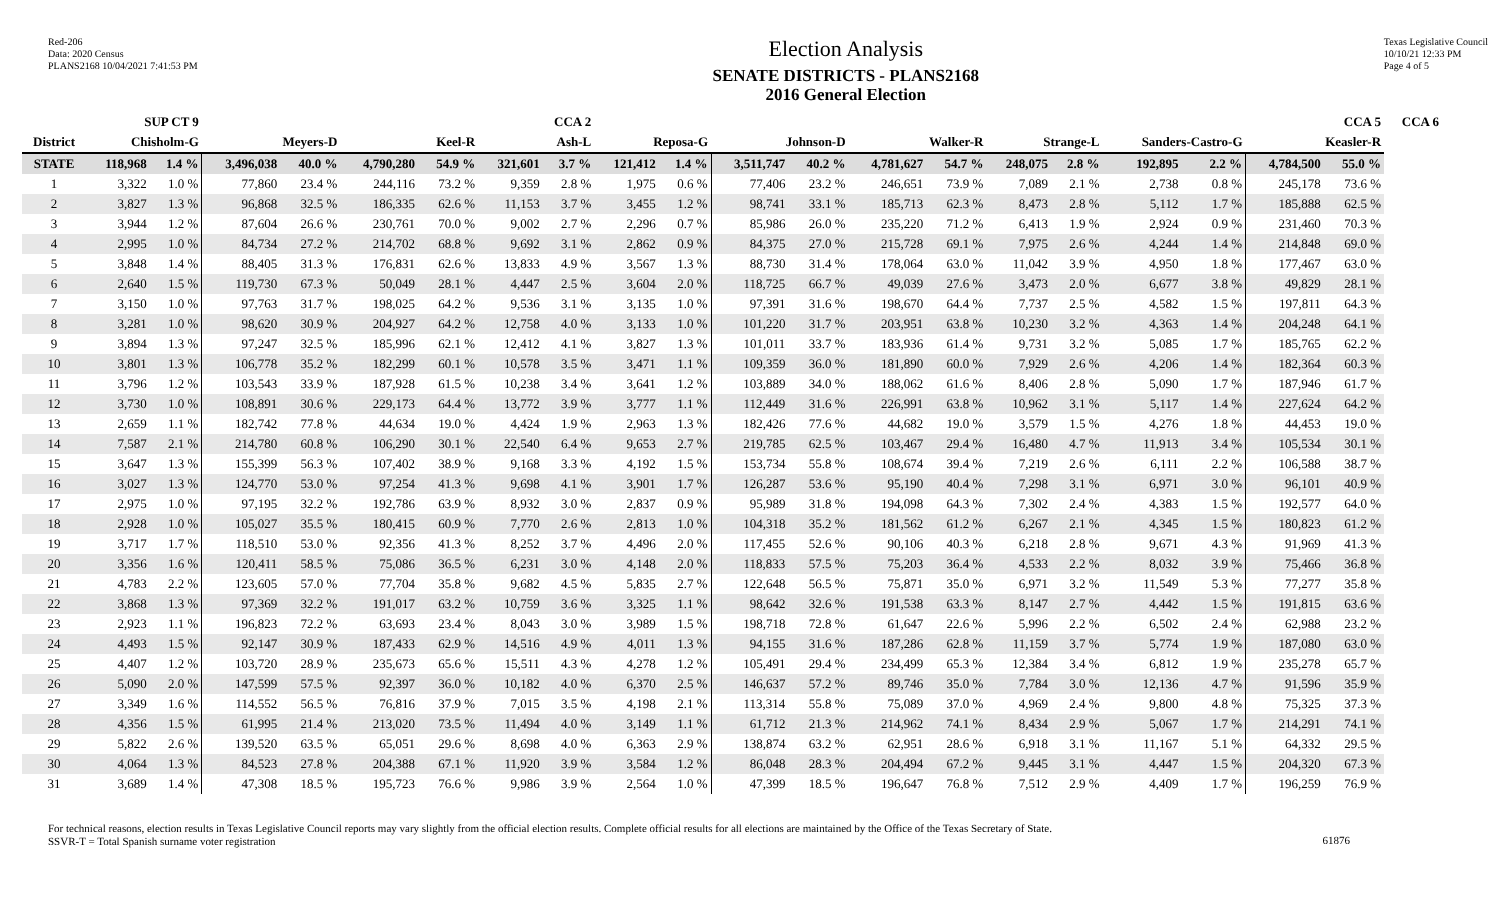Red-206
Data: 2020 Census
PLANS2168 10/04/2021 7:41:53 PM
Election Analysis
SENATE DISTRICTS - PLANS2168
2016 General Election
Texas Legislative Council
10/10/21 12:33 PM
Page 4 of 5
| | SUP CT 9 | | CCA 2 | | | | | | | | CCA 5 | | | | | | | | | | CCA 6 |
| --- | --- | --- | --- | --- | --- | --- | --- | --- | --- | --- | --- | --- | --- | --- | --- | --- | --- | --- | --- | --- | --- |
| District | Chisholm-G | | Meyers-D | | Keel-R | | Ash-L | | Reposa-G | | Johnson-D | | Walker-R | | Strange-L | | Sanders-Castro-G | | Keasler-R | | |
| STATE | 118,968 | 1.4 % | 3,496,038 | 40.0 % | 4,790,280 | 54.9 % | 321,601 | 3.7 % | 121,412 | 1.4 % | 3,511,747 | 40.2 % | 4,781,627 | 54.7 % | 248,075 | 2.8 % | 192,895 | 2.2 % | 4,784,500 | 55.0 % | |
| 1 | 3,322 | 1.0 % | 77,860 | 23.4 % | 244,116 | 73.2 % | 9,359 | 2.8 % | 1,975 | 0.6 % | 77,406 | 23.2 % | 246,651 | 73.9 % | 7,089 | 2.1 % | 2,738 | 0.8 % | 245,178 | 73.6 % | |
| 2 | 3,827 | 1.3 % | 96,868 | 32.5 % | 186,335 | 62.6 % | 11,153 | 3.7 % | 3,455 | 1.2 % | 98,741 | 33.1 % | 185,713 | 62.3 % | 8,473 | 2.8 % | 5,112 | 1.7 % | 185,888 | 62.5 % | |
| 3 | 3,944 | 1.2 % | 87,604 | 26.6 % | 230,761 | 70.0 % | 9,002 | 2.7 % | 2,296 | 0.7 % | 85,986 | 26.0 % | 235,220 | 71.2 % | 6,413 | 1.9 % | 2,924 | 0.9 % | 231,460 | 70.3 % | |
| 4 | 2,995 | 1.0 % | 84,734 | 27.2 % | 214,702 | 68.8 % | 9,692 | 3.1 % | 2,862 | 0.9 % | 84,375 | 27.0 % | 215,728 | 69.1 % | 7,975 | 2.6 % | 4,244 | 1.4 % | 214,848 | 69.0 % | |
| 5 | 3,848 | 1.4 % | 88,405 | 31.3 % | 176,831 | 62.6 % | 13,833 | 4.9 % | 3,567 | 1.3 % | 88,730 | 31.4 % | 178,064 | 63.0 % | 11,042 | 3.9 % | 4,950 | 1.8 % | 177,467 | 63.0 % | |
| 6 | 2,640 | 1.5 % | 119,730 | 67.3 % | 50,049 | 28.1 % | 4,447 | 2.5 % | 3,604 | 2.0 % | 118,725 | 66.7 % | 49,039 | 27.6 % | 3,473 | 2.0 % | 6,677 | 3.8 % | 49,829 | 28.1 % | |
| 7 | 3,150 | 1.0 % | 97,763 | 31.7 % | 198,025 | 64.2 % | 9,536 | 3.1 % | 3,135 | 1.0 % | 97,391 | 31.6 % | 198,670 | 64.4 % | 7,737 | 2.5 % | 4,582 | 1.5 % | 197,811 | 64.3 % | |
| 8 | 3,281 | 1.0 % | 98,620 | 30.9 % | 204,927 | 64.2 % | 12,758 | 4.0 % | 3,133 | 1.0 % | 101,220 | 31.7 % | 203,951 | 63.8 % | 10,230 | 3.2 % | 4,363 | 1.4 % | 204,248 | 64.1 % | |
| 9 | 3,894 | 1.3 % | 97,247 | 32.5 % | 185,996 | 62.1 % | 12,412 | 4.1 % | 3,827 | 1.3 % | 101,011 | 33.7 % | 183,936 | 61.4 % | 9,731 | 3.2 % | 5,085 | 1.7 % | 185,765 | 62.2 % | |
| 10 | 3,801 | 1.3 % | 106,778 | 35.2 % | 182,299 | 60.1 % | 10,578 | 3.5 % | 3,471 | 1.1 % | 109,359 | 36.0 % | 181,890 | 60.0 % | 7,929 | 2.6 % | 4,206 | 1.4 % | 182,364 | 60.3 % | |
| 11 | 3,796 | 1.2 % | 103,543 | 33.9 % | 187,928 | 61.5 % | 10,238 | 3.4 % | 3,641 | 1.2 % | 103,889 | 34.0 % | 188,062 | 61.6 % | 8,406 | 2.8 % | 5,090 | 1.7 % | 187,946 | 61.7 % | |
| 12 | 3,730 | 1.0 % | 108,891 | 30.6 % | 229,173 | 64.4 % | 13,772 | 3.9 % | 3,777 | 1.1 % | 112,449 | 31.6 % | 226,991 | 63.8 % | 10,962 | 3.1 % | 5,117 | 1.4 % | 227,624 | 64.2 % | |
| 13 | 2,659 | 1.1 % | 182,742 | 77.8 % | 44,634 | 19.0 % | 4,424 | 1.9 % | 2,963 | 1.3 % | 182,426 | 77.6 % | 44,682 | 19.0 % | 3,579 | 1.5 % | 4,276 | 1.8 % | 44,453 | 19.0 % | |
| 14 | 7,587 | 2.1 % | 214,780 | 60.8 % | 106,290 | 30.1 % | 22,540 | 6.4 % | 9,653 | 2.7 % | 219,785 | 62.5 % | 103,467 | 29.4 % | 16,480 | 4.7 % | 11,913 | 3.4 % | 105,534 | 30.1 % | |
| 15 | 3,647 | 1.3 % | 155,399 | 56.3 % | 107,402 | 38.9 % | 9,168 | 3.3 % | 4,192 | 1.5 % | 153,734 | 55.8 % | 108,674 | 39.4 % | 7,219 | 2.6 % | 6,111 | 2.2 % | 106,588 | 38.7 % | |
| 16 | 3,027 | 1.3 % | 124,770 | 53.0 % | 97,254 | 41.3 % | 9,698 | 4.1 % | 3,901 | 1.7 % | 126,287 | 53.6 % | 95,190 | 40.4 % | 7,298 | 3.1 % | 6,971 | 3.0 % | 96,101 | 40.9 % | |
| 17 | 2,975 | 1.0 % | 97,195 | 32.2 % | 192,786 | 63.9 % | 8,932 | 3.0 % | 2,837 | 0.9 % | 95,989 | 31.8 % | 194,098 | 64.3 % | 7,302 | 2.4 % | 4,383 | 1.5 % | 192,577 | 64.0 % | |
| 18 | 2,928 | 1.0 % | 105,027 | 35.5 % | 180,415 | 60.9 % | 7,770 | 2.6 % | 2,813 | 1.0 % | 104,318 | 35.2 % | 181,562 | 61.2 % | 6,267 | 2.1 % | 4,345 | 1.5 % | 180,823 | 61.2 % | |
| 19 | 3,717 | 1.7 % | 118,510 | 53.0 % | 92,356 | 41.3 % | 8,252 | 3.7 % | 4,496 | 2.0 % | 117,455 | 52.6 % | 90,106 | 40.3 % | 6,218 | 2.8 % | 9,671 | 4.3 % | 91,969 | 41.3 % | |
| 20 | 3,356 | 1.6 % | 120,411 | 58.5 % | 75,086 | 36.5 % | 6,231 | 3.0 % | 4,148 | 2.0 % | 118,833 | 57.5 % | 75,203 | 36.4 % | 4,533 | 2.2 % | 8,032 | 3.9 % | 75,466 | 36.8 % | |
| 21 | 4,783 | 2.2 % | 123,605 | 57.0 % | 77,704 | 35.8 % | 9,682 | 4.5 % | 5,835 | 2.7 % | 122,648 | 56.5 % | 75,871 | 35.0 % | 6,971 | 3.2 % | 11,549 | 5.3 % | 77,277 | 35.8 % | |
| 22 | 3,868 | 1.3 % | 97,369 | 32.2 % | 191,017 | 63.2 % | 10,759 | 3.6 % | 3,325 | 1.1 % | 98,642 | 32.6 % | 191,538 | 63.3 % | 8,147 | 2.7 % | 4,442 | 1.5 % | 191,815 | 63.6 % | |
| 23 | 2,923 | 1.1 % | 196,823 | 72.2 % | 63,693 | 23.4 % | 8,043 | 3.0 % | 3,989 | 1.5 % | 198,718 | 72.8 % | 61,647 | 22.6 % | 5,996 | 2.2 % | 6,502 | 2.4 % | 62,988 | 23.2 % | |
| 24 | 4,493 | 1.5 % | 92,147 | 30.9 % | 187,433 | 62.9 % | 14,516 | 4.9 % | 4,011 | 1.3 % | 94,155 | 31.6 % | 187,286 | 62.8 % | 11,159 | 3.7 % | 5,774 | 1.9 % | 187,080 | 63.0 % | |
| 25 | 4,407 | 1.2 % | 103,720 | 28.9 % | 235,673 | 65.6 % | 15,511 | 4.3 % | 4,278 | 1.2 % | 105,491 | 29.4 % | 234,499 | 65.3 % | 12,384 | 3.4 % | 6,812 | 1.9 % | 235,278 | 65.7 % | |
| 26 | 5,090 | 2.0 % | 147,599 | 57.5 % | 92,397 | 36.0 % | 10,182 | 4.0 % | 6,370 | 2.5 % | 146,637 | 57.2 % | 89,746 | 35.0 % | 7,784 | 3.0 % | 12,136 | 4.7 % | 91,596 | 35.9 % | |
| 27 | 3,349 | 1.6 % | 114,552 | 56.5 % | 76,816 | 37.9 % | 7,015 | 3.5 % | 4,198 | 2.1 % | 113,314 | 55.8 % | 75,089 | 37.0 % | 4,969 | 2.4 % | 9,800 | 4.8 % | 75,325 | 37.3 % | |
| 28 | 4,356 | 1.5 % | 61,995 | 21.4 % | 213,020 | 73.5 % | 11,494 | 4.0 % | 3,149 | 1.1 % | 61,712 | 21.3 % | 214,962 | 74.1 % | 8,434 | 2.9 % | 5,067 | 1.7 % | 214,291 | 74.1 % | |
| 29 | 5,822 | 2.6 % | 139,520 | 63.5 % | 65,051 | 29.6 % | 8,698 | 4.0 % | 6,363 | 2.9 % | 138,874 | 63.2 % | 62,951 | 28.6 % | 6,918 | 3.1 % | 11,167 | 5.1 % | 64,332 | 29.5 % | |
| 30 | 4,064 | 1.3 % | 84,523 | 27.8 % | 204,388 | 67.1 % | 11,920 | 3.9 % | 3,584 | 1.2 % | 86,048 | 28.3 % | 204,494 | 67.2 % | 9,445 | 3.1 % | 4,447 | 1.5 % | 204,320 | 67.3 % | |
| 31 | 3,689 | 1.4 % | 47,308 | 18.5 % | 195,723 | 76.6 % | 9,986 | 3.9 % | 2,564 | 1.0 % | 47,399 | 18.5 % | 196,647 | 76.8 % | 7,512 | 2.9 % | 4,409 | 1.7 % | 196,259 | 76.9 % | |
For technical reasons, election results in Texas Legislative Council reports may vary slightly from the official election results. Complete official results for all elections are maintained by the Office of the Texas Secretary of State.
SSVR-T = Total Spanish surname voter registration
61876